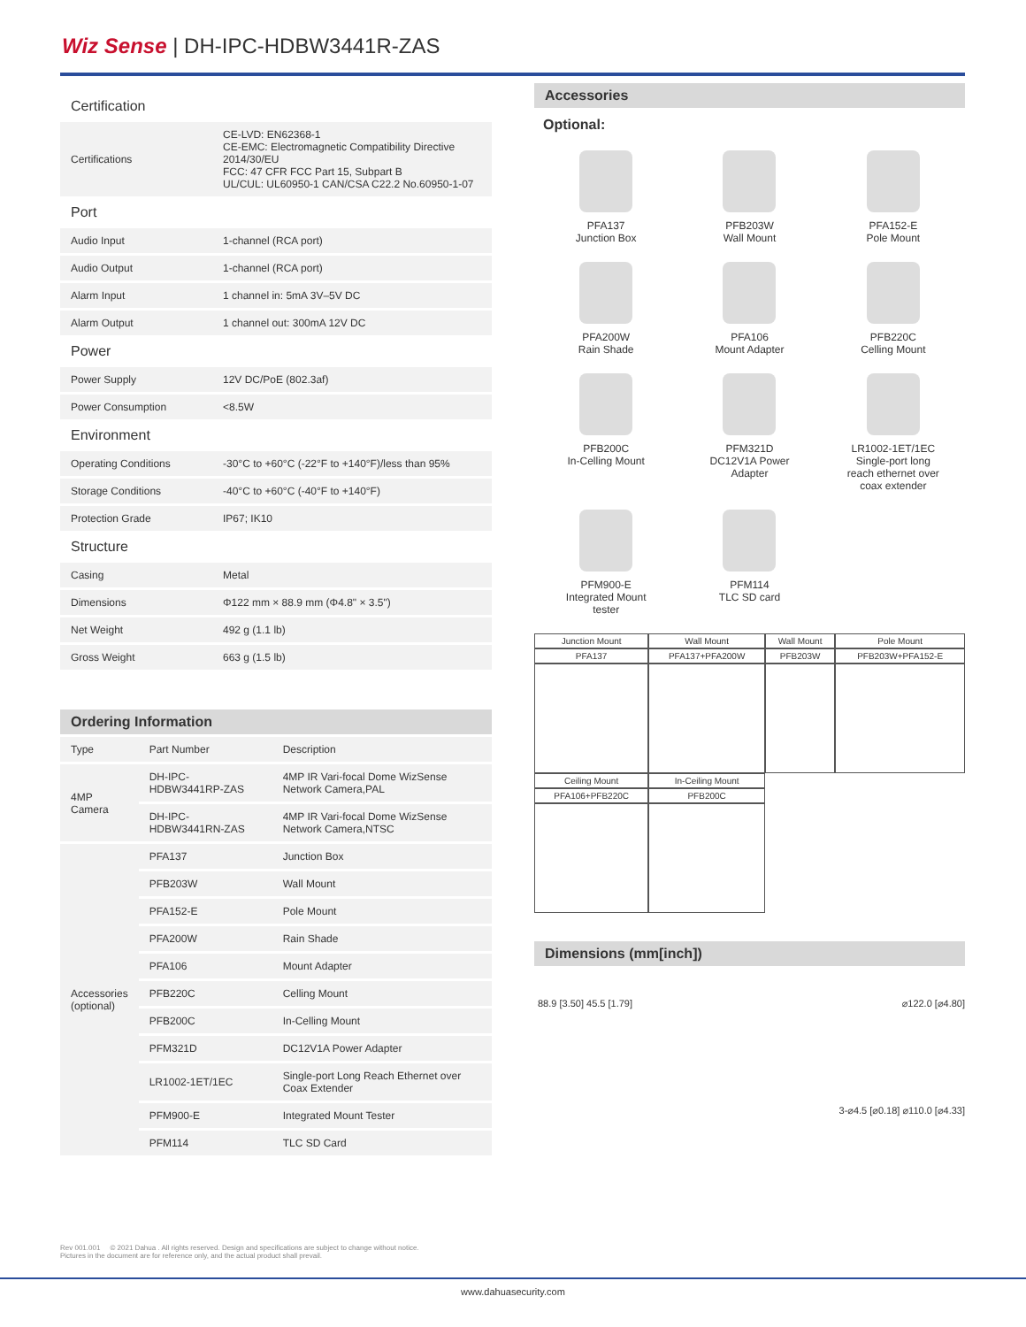Wiz Sense | DH-IPC-HDBW3441R-ZAS
| Certification | |
| Certifications | CE-LVD: EN62368-1 CE-EMC: Electromagnetic Compatibility Directive 2014/30/EU FCC: 47 CFR FCC Part 15, Subpart B UL/CUL: UL60950-1 CAN/CSA C22.2 No.60950-1-07 |
| Port | |
| Audio Input | 1-channel (RCA port) |
| Audio Output | 1-channel (RCA port) |
| Alarm Input | 1 channel in: 5mA 3V–5V DC |
| Alarm Output | 1 channel out: 300mA 12V DC |
| Power | |
| Power Supply | 12V DC/PoE (802.3af) |
| Power Consumption | <8.5W |
| Environment | |
| Operating Conditions | -30°C to +60°C (-22°F to +140°F)/less than 95% |
| Storage Conditions | -40°C to +60°C (-40°F to +140°F) |
| Protection Grade | IP67; IK10 |
| Structure | |
| Casing | Metal |
| Dimensions | Φ122 mm × 88.9 mm (Φ4.8" × 3.5") |
| Net Weight | 492 g (1.1 lb) |
| Gross Weight | 663 g (1.5 lb) |
Ordering Information
| Type | Part Number | Description |
| 4MP Camera | DH-IPC-HDBW3441RP-ZAS | 4MP IR Vari-focal Dome WizSense Network Camera,PAL |
| | DH-IPC-HDBW3441RN-ZAS | 4MP IR Vari-focal Dome WizSense Network Camera,NTSC |
| Accessories (optional) | PFA137 | Junction Box |
| | PFB203W | Wall Mount |
| | PFA152-E | Pole Mount |
| | PFA200W | Rain Shade |
| | PFA106 | Mount Adapter |
| | PFB220C | Celling Mount |
| | PFB200C | In-Celling Mount |
| | PFM321D | DC12V1A Power Adapter |
| | LR1002-1ET/1EC | Single-port Long Reach Ethernet over Coax Extender |
| | PFM900-E | Integrated Mount Tester |
| | PFM114 | TLC SD Card |
Accessories
Optional:
PFA137
Junction Box
PFB203W
Wall Mount
PFA152-E
Pole Mount
PFA200W
Rain Shade
PFA106
Mount Adapter
PFB220C
Celling Mount
PFB200C
In-Celling Mount
PFM321D
DC12V1A Power
Adapter
LR1002-1ET/1EC
Single-port long
reach ethernet over
coax extender
PFM900-E
Integrated Mount
tester
PFM114
TLC SD card
| Junction Mount | Wall Mount | Wall Mount | Pole Mount |
| PFA137 | PFA137+PFA200W | PFB203W | PFB203W+PFA152-E |
| Ceiling Mount | In-Ceiling Mount | | |
| PFA106+PFB220C | PFB200C | | |
Dimensions (mm[inch])
88.9 [3.50] 45.5 [1.79] ⌀122.0 [⌀4.80]
3-⌀4.5 [⌀0.18] ⌀110.0 [⌀4.33]
Rev 001.001 © 2021 Dahua . All rights reserved. Design and specifications are subject to change without notice.
Pictures in the document are for reference only, and the actual product shall prevail.
www.dahuasecurity.com